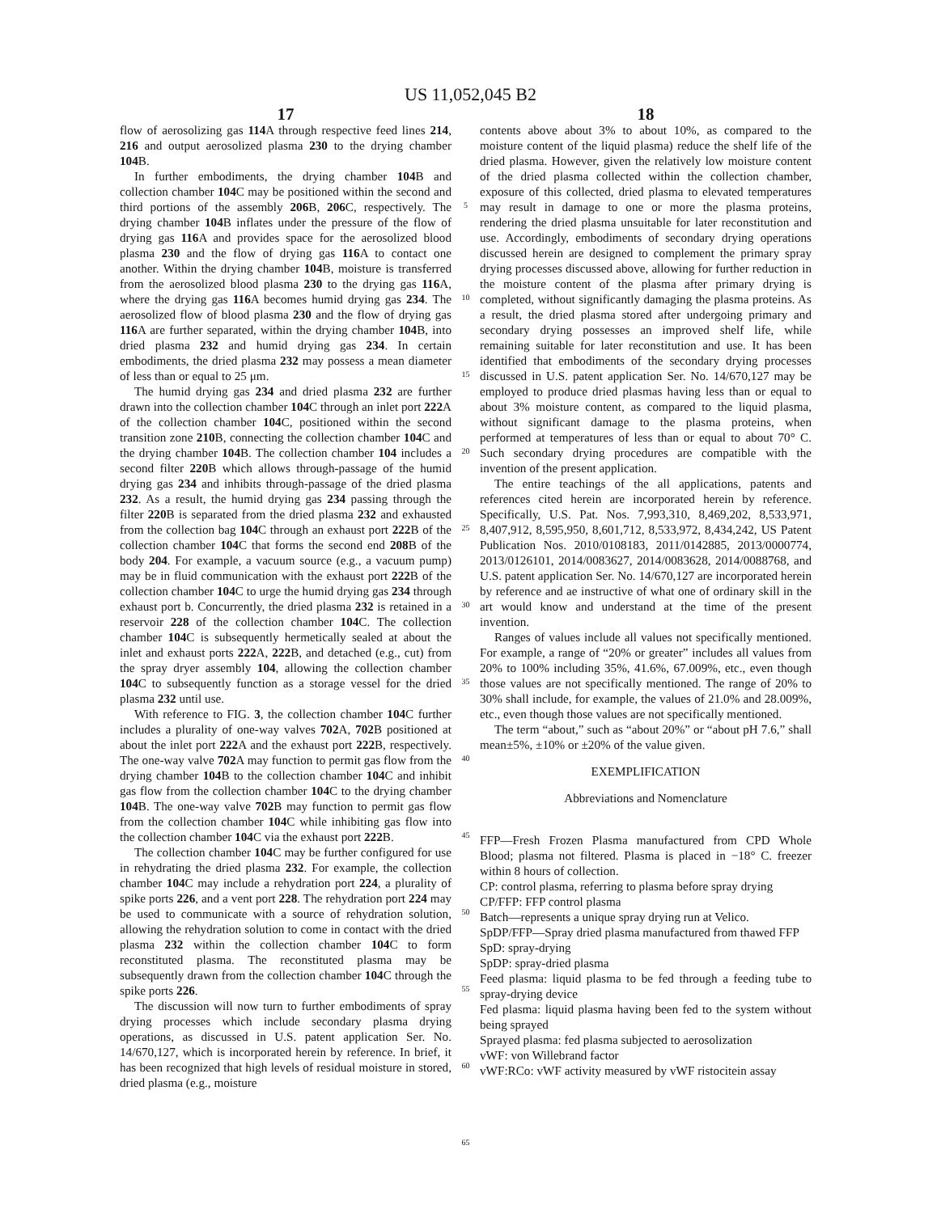US 11,052,045 B2
17
flow of aerosolizing gas 114 A through respective feed lines 214, 216 and output aerosolized plasma 230 to the drying chamber 104 B.
In further embodiments, the drying chamber 104 B and collection chamber 104 C may be positioned within the second and third portions of the assembly 206 B, 206 C, respectively. The drying chamber 104 B inflates under the pressure of the flow of drying gas 116 A and provides space for the aerosolized blood plasma 230 and the flow of drying gas 116 A to contact one another. Within the drying chamber 104 B, moisture is transferred from the aerosolized blood plasma 230 to the drying gas 116 A, where the drying gas 116 A becomes humid drying gas 234. The aerosolized flow of blood plasma 230 and the flow of drying gas 116 A are further separated, within the drying chamber 104 B, into dried plasma 232 and humid drying gas 234. In certain embodiments, the dried plasma 232 may possess a mean diameter of less than or equal to 25 μm.
The humid drying gas 234 and dried plasma 232 are further drawn into the collection chamber 104 C through an inlet port 222 A of the collection chamber 104 C, positioned within the second transition zone 210 B, connecting the collection chamber 104 C and the drying chamber 104 B. The collection chamber 104 includes a second filter 220 B which allows through-passage of the humid drying gas 234 and inhibits through-passage of the dried plasma 232. As a result, the humid drying gas 234 passing through the filter 220 B is separated from the dried plasma 232 and exhausted from the collection bag 104 C through an exhaust port 222 B of the collection chamber 104 C that forms the second end 208 B of the body 204. For example, a vacuum source (e.g., a vacuum pump) may be in fluid communication with the exhaust port 222 B of the collection chamber 104 C to urge the humid drying gas 234 through exhaust port b. Concurrently, the dried plasma 232 is retained in a reservoir 228 of the collection chamber 104 C. The collection chamber 104 C is subsequently hermetically sealed at about the inlet and exhaust ports 222 A, 222 B, and detached (e.g., cut) from the spray dryer assembly 104, allowing the collection chamber 104 C to subsequently function as a storage vessel for the dried plasma 232 until use.
With reference to FIG. 3, the collection chamber 104 C further includes a plurality of one-way valves 702 A, 702 B positioned at about the inlet port 222 A and the exhaust port 222 B, respectively. The one-way valve 702 A may function to permit gas flow from the drying chamber 104 B to the collection chamber 104 C and inhibit gas flow from the collection chamber 104 C to the drying chamber 104 B. The one-way valve 702 B may function to permit gas flow from the collection chamber 104 C while inhibiting gas flow into the collection chamber 104 C via the exhaust port 222 B.
The collection chamber 104 C may be further configured for use in rehydrating the dried plasma 232. For example, the collection chamber 104 C may include a rehydration port 224, a plurality of spike ports 226, and a vent port 228. The rehydration port 224 may be used to communicate with a source of rehydration solution, allowing the rehydration solution to come in contact with the dried plasma 232 within the collection chamber 104 C to form reconstituted plasma. The reconstituted plasma may be subsequently drawn from the collection chamber 104 C through the spike ports 226.
The discussion will now turn to further embodiments of spray drying processes which include secondary plasma drying operations, as discussed in U.S. patent application Ser. No. 14/670,127, which is incorporated herein by reference. In brief, it has been recognized that high levels of residual moisture in stored, dried plasma (e.g., moisture
5
10
15
20
25
30
35
40
45
50
55
60
65
18
contents above about 3% to about 10%, as compared to the moisture content of the liquid plasma) reduce the shelf life of the dried plasma. However, given the relatively low moisture content of the dried plasma collected within the collection chamber, exposure of this collected, dried plasma to elevated temperatures may result in damage to one or more the plasma proteins, rendering the dried plasma unsuitable for later reconstitution and use. Accordingly, embodiments of secondary drying operations discussed herein are designed to complement the primary spray drying processes discussed above, allowing for further reduction in the moisture content of the plasma after primary drying is completed, without significantly damaging the plasma proteins. As a result, the dried plasma stored after undergoing primary and secondary drying possesses an improved shelf life, while remaining suitable for later reconstitution and use. It has been identified that embodiments of the secondary drying processes discussed in U.S. patent application Ser. No. 14/670,127 may be employed to produce dried plasmas having less than or equal to about 3% moisture content, as compared to the liquid plasma, without significant damage to the plasma proteins, when performed at temperatures of less than or equal to about 70° C. Such secondary drying procedures are compatible with the invention of the present application.
The entire teachings of the all applications, patents and references cited herein are incorporated herein by reference. Specifically, U.S. Pat. Nos. 7,993,310, 8,469,202, 8,533,971, 8,407,912, 8,595,950, 8,601,712, 8,533,972, 8,434,242, US Patent Publication Nos. 2010/0108183, 2011/0142885, 2013/0000774, 2013/0126101, 2014/0083627, 2014/0083628, 2014/0088768, and U.S. patent application Ser. No. 14/670,127 are incorporated herein by reference and ae instructive of what one of ordinary skill in the art would know and understand at the time of the present invention.
Ranges of values include all values not specifically mentioned. For example, a range of “20% or greater” includes all values from 20% to 100% including 35%, 41.6%, 67.009%, etc., even though those values are not specifically mentioned. The range of 20% to 30% shall include, for example, the values of 21.0% and 28.009%, etc., even though those values are not specifically mentioned.
The term “about,” such as “about 20%” or “about pH 7.6,” shall mean±5%, ±10% or ±20% of the value given.
EXEMPLIFICATION
Abbreviations and Nomenclature
FFP—Fresh Frozen Plasma manufactured from CPD Whole Blood; plasma not filtered. Plasma is placed in −18° C. freezer within 8 hours of collection.
CP: control plasma, referring to plasma before spray drying
CP/FFP: FFP control plasma
Batch—represents a unique spray drying run at Velico.
SpDP/FFP—Spray dried plasma manufactured from thawed FFP
SpD: spray-drying
SpDP: spray-dried plasma
Feed plasma: liquid plasma to be fed through a feeding tube to spray-drying device
Fed plasma: liquid plasma having been fed to the system without being sprayed
Sprayed plasma: fed plasma subjected to aerosolization
vWF: von Willebrand factor
vWF:RCo: vWF activity measured by vWF ristocitein assay